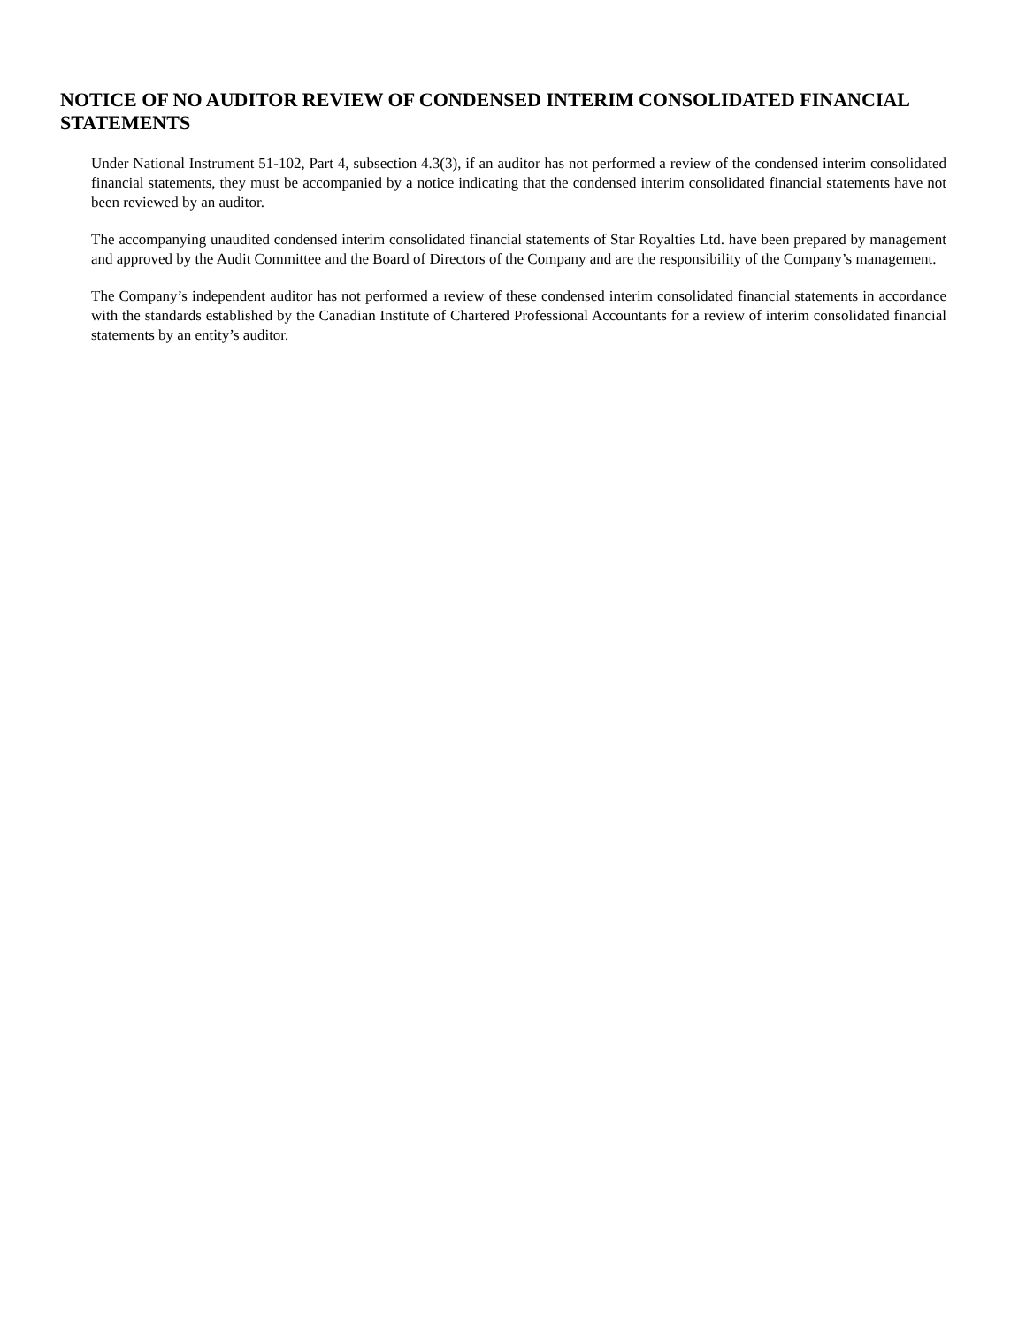NOTICE OF NO AUDITOR REVIEW OF CONDENSED INTERIM CONSOLIDATED FINANCIAL STATEMENTS
Under National Instrument 51-102, Part 4, subsection 4.3(3), if an auditor has not performed a review of the condensed interim consolidated financial statements, they must be accompanied by a notice indicating that the condensed interim consolidated financial statements have not been reviewed by an auditor.
The accompanying unaudited condensed interim consolidated financial statements of Star Royalties Ltd. have been prepared by management and approved by the Audit Committee and the Board of Directors of the Company and are the responsibility of the Company’s management.
The Company’s independent auditor has not performed a review of these condensed interim consolidated financial statements in accordance with the standards established by the Canadian Institute of Chartered Professional Accountants for a review of interim consolidated financial statements by an entity’s auditor.